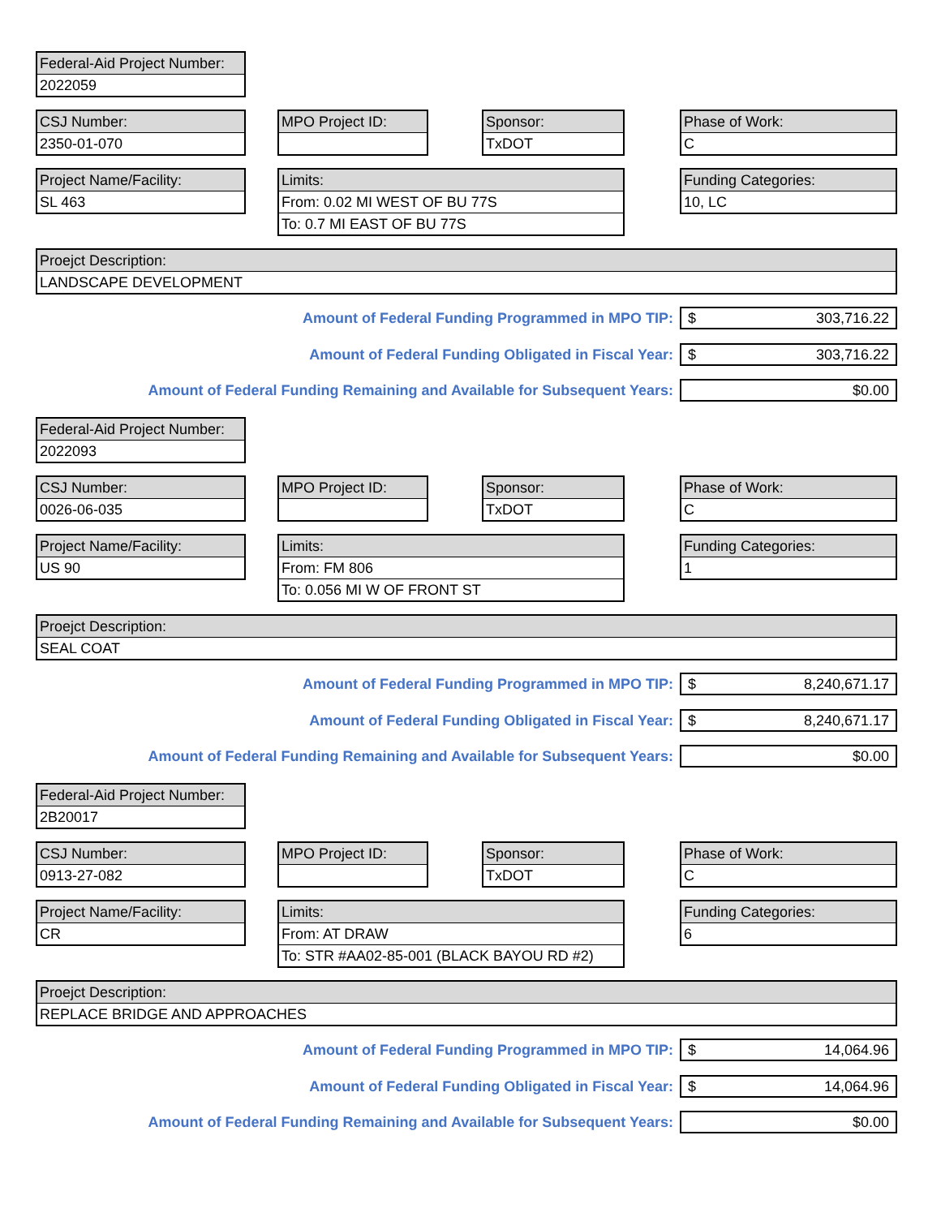Federal-Aid Project Number:
2022059
CSJ Number:
2350-01-070
MPO Project ID:
Sponsor:
TxDOT
Phase of Work:
C
Project Name/Facility:
SL 463
Limits:
From: 0.02 MI WEST OF BU 77S
To: 0.7 MI EAST OF BU 77S
Funding Categories:
10, LC
Proejct Description:
LANDSCAPE DEVELOPMENT
Amount of Federal Funding Programmed in MPO TIP: $ 303,716.22
Amount of Federal Funding Obligated in Fiscal Year: $ 303,716.22
Amount of Federal Funding Remaining and Available for Subsequent Years: $0.00
Federal-Aid Project Number:
2022093
CSJ Number:
0026-06-035
MPO Project ID:
Sponsor:
TxDOT
Phase of Work:
C
Project Name/Facility:
US 90
Limits:
From: FM 806
To: 0.056 MI W OF FRONT ST
Funding Categories:
1
Proejct Description:
SEAL COAT
Amount of Federal Funding Programmed in MPO TIP: $ 8,240,671.17
Amount of Federal Funding Obligated in Fiscal Year: $ 8,240,671.17
Amount of Federal Funding Remaining and Available for Subsequent Years: $0.00
Federal-Aid Project Number:
2B20017
CSJ Number:
0913-27-082
MPO Project ID:
Sponsor:
TxDOT
Phase of Work:
C
Project Name/Facility:
CR
Limits:
From: AT DRAW
To: STR #AA02-85-001 (BLACK BAYOU RD #2)
Funding Categories:
6
Proejct Description:
REPLACE BRIDGE AND APPROACHES
Amount of Federal Funding Programmed in MPO TIP: $ 14,064.96
Amount of Federal Funding Obligated in Fiscal Year: $ 14,064.96
Amount of Federal Funding Remaining and Available for Subsequent Years: $0.00